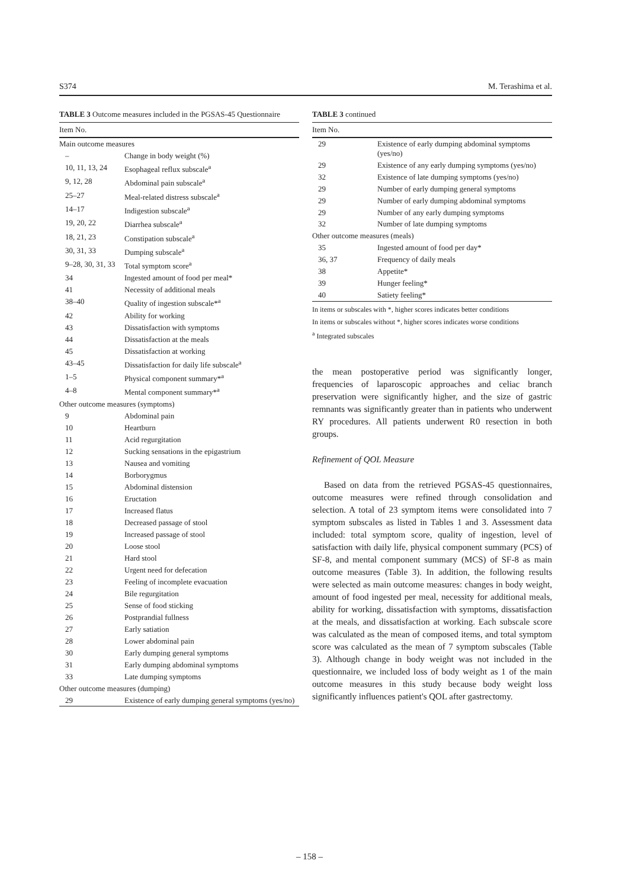S374 M. Terashima et al.
TABLE 3 Outcome measures included in the PGSAS-45 Questionnaire
| Item No. | |
| --- | --- |
| Main outcome measures | |
| – | Change in body weight (%) |
| 10, 11, 13, 24 | Esophageal reflux subscale<sup>a</sup> |
| 9, 12, 28 | Abdominal pain subscale<sup>a</sup> |
| 25–27 | Meal-related distress subscale<sup>a</sup> |
| 14–17 | Indigestion subscale<sup>a</sup> |
| 19, 20, 22 | Diarrhea subscale<sup>a</sup> |
| 18, 21, 23 | Constipation subscale<sup>a</sup> |
| 30, 31, 33 | Dumping subscale<sup>a</sup> |
| 9–28, 30, 31, 33 | Total symptom score<sup>a</sup> |
| 34 | Ingested amount of food per meal* |
| 41 | Necessity of additional meals |
| 38–40 | Quality of ingestion subscale*<sup>a</sup> |
| 42 | Ability for working |
| 43 | Dissatisfaction with symptoms |
| 44 | Dissatisfaction at the meals |
| 45 | Dissatisfaction at working |
| 43–45 | Dissatisfaction for daily life subscale<sup>a</sup> |
| 1–5 | Physical component summary*<sup>a</sup> |
| 4–8 | Mental component summary*<sup>a</sup> |
| Other outcome measures (symptoms) | |
| 9 | Abdominal pain |
| 10 | Heartburn |
| 11 | Acid regurgitation |
| 12 | Sucking sensations in the epigastrium |
| 13 | Nausea and vomiting |
| 14 | Borborygmus |
| 15 | Abdominal distension |
| 16 | Eructation |
| 17 | Increased flatus |
| 18 | Decreased passage of stool |
| 19 | Increased passage of stool |
| 20 | Loose stool |
| 21 | Hard stool |
| 22 | Urgent need for defecation |
| 23 | Feeling of incomplete evacuation |
| 24 | Bile regurgitation |
| 25 | Sense of food sticking |
| 26 | Postprandial fullness |
| 27 | Early satiation |
| 28 | Lower abdominal pain |
| 30 | Early dumping general symptoms |
| 31 | Early dumping abdominal symptoms |
| 33 | Late dumping symptoms |
| Other outcome measures (dumping) | |
| 29 | Existence of early dumping general symptoms (yes/no) |
TABLE 3 continued
| Item No. | |
| --- | --- |
| 29 | Existence of early dumping abdominal symptoms (yes/no) |
| 29 | Existence of any early dumping symptoms (yes/no) |
| 32 | Existence of late dumping symptoms (yes/no) |
| 29 | Number of early dumping general symptoms |
| 29 | Number of early dumping abdominal symptoms |
| 29 | Number of any early dumping symptoms |
| 32 | Number of late dumping symptoms |
| Other outcome measures (meals) | |
| 35 | Ingested amount of food per day* |
| 36, 37 | Frequency of daily meals |
| 38 | Appetite* |
| 39 | Hunger feeling* |
| 40 | Satiety feeling* |
In items or subscales with *, higher scores indicates better conditions
In items or subscales without *, higher scores indicates worse conditions
<sup>a</sup> Integrated subscales
the mean postoperative period was significantly longer, frequencies of laparoscopic approaches and celiac branch preservation were significantly higher, and the size of gastric remnants was significantly greater than in patients who underwent RY procedures. All patients underwent R0 resection in both groups.
Refinement of QOL Measure
Based on data from the retrieved PGSAS-45 questionnaires, outcome measures were refined through consolidation and selection. A total of 23 symptom items were consolidated into 7 symptom subscales as listed in Tables 1 and 3. Assessment data included: total symptom score, quality of ingestion, level of satisfaction with daily life, physical component summary (PCS) of SF-8, and mental component summary (MCS) of SF-8 as main outcome measures (Table 3). In addition, the following results were selected as main outcome measures: changes in body weight, amount of food ingested per meal, necessity for additional meals, ability for working, dissatisfaction with symptoms, dissatisfaction at the meals, and dissatisfaction at working. Each subscale score was calculated as the mean of composed items, and total symptom score was calculated as the mean of 7 symptom subscales (Table 3). Although change in body weight was not included in the questionnaire, we included loss of body weight as 1 of the main outcome measures in this study because body weight loss significantly influences patient's QOL after gastrectomy.
– 158 –